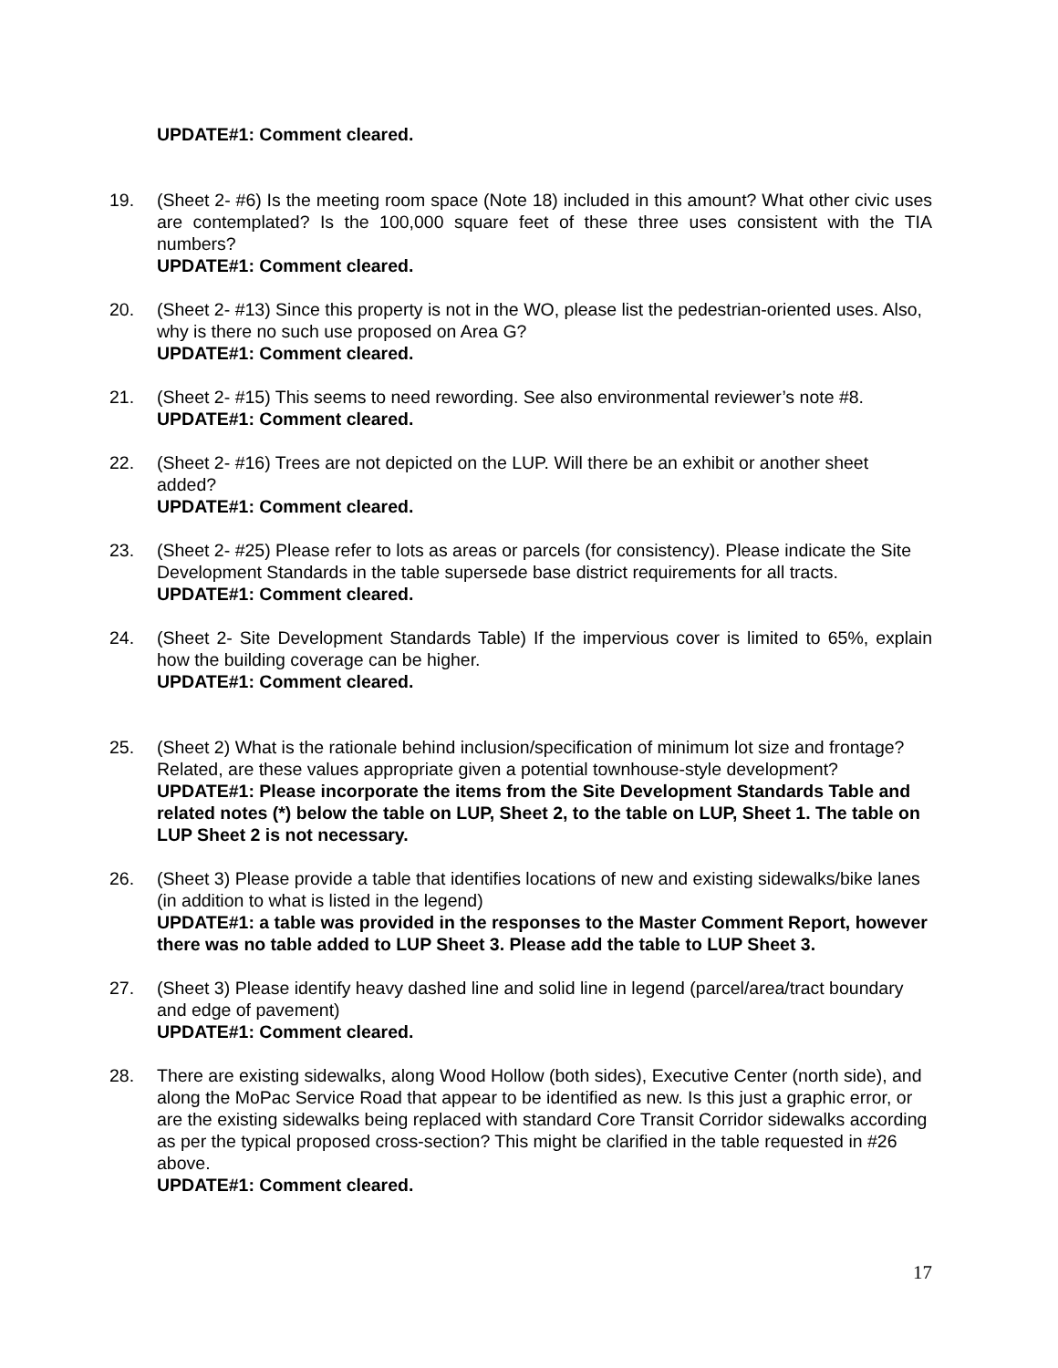UPDATE#1: Comment cleared.
19. (Sheet 2- #6) Is the meeting room space (Note 18) included in this amount? What other civic uses are contemplated? Is the 100,000 square feet of these three uses consistent with the TIA numbers?
UPDATE#1: Comment cleared.
20. (Sheet 2- #13) Since this property is not in the WO, please list the pedestrian-oriented uses. Also, why is there no such use proposed on Area G?
UPDATE#1: Comment cleared.
21. (Sheet 2- #15) This seems to need rewording. See also environmental reviewer’s note #8.
UPDATE#1: Comment cleared.
22. (Sheet 2- #16) Trees are not depicted on the LUP. Will there be an exhibit or another sheet added?
UPDATE#1: Comment cleared.
23. (Sheet 2- #25) Please refer to lots as areas or parcels (for consistency). Please indicate the Site Development Standards in the table supersede base district requirements for all tracts.
UPDATE#1: Comment cleared.
24. (Sheet 2- Site Development Standards Table) If the impervious cover is limited to 65%, explain how the building coverage can be higher.
UPDATE#1: Comment cleared.
25. (Sheet 2) What is the rationale behind inclusion/specification of minimum lot size and frontage? Related, are these values appropriate given a potential townhouse-style development?
UPDATE#1: Please incorporate the items from the Site Development Standards Table and related notes (*) below the table on LUP, Sheet 2, to the table on LUP, Sheet 1. The table on LUP Sheet 2 is not necessary.
26. (Sheet 3) Please provide a table that identifies locations of new and existing sidewalks/bike lanes (in addition to what is listed in the legend)
UPDATE#1: a table was provided in the responses to the Master Comment Report, however there was no table added to LUP Sheet 3. Please add the table to LUP Sheet 3.
27. (Sheet 3) Please identify heavy dashed line and solid line in legend (parcel/area/tract boundary and edge of pavement)
UPDATE#1: Comment cleared.
28. There are existing sidewalks, along Wood Hollow (both sides), Executive Center (north side), and along the MoPac Service Road that appear to be identified as new. Is this just a graphic error, or are the existing sidewalks being replaced with standard Core Transit Corridor sidewalks according as per the typical proposed cross-section? This might be clarified in the table requested in #26 above.
UPDATE#1: Comment cleared.
17